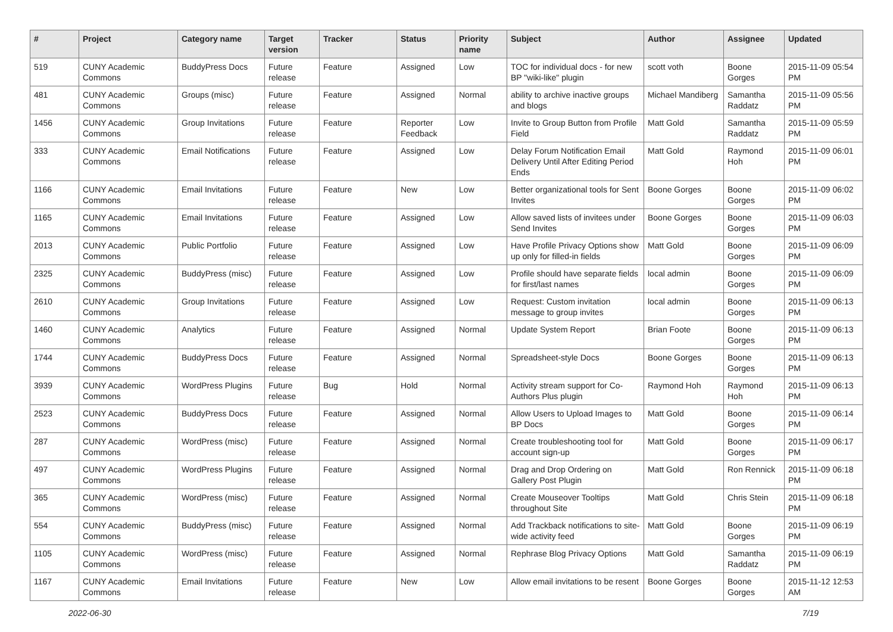| # | Project | Category name | Target version | Tracker | Status | Priority name | Subject | Author | Assignee | Updated |
| --- | --- | --- | --- | --- | --- | --- | --- | --- | --- | --- |
| 519 | CUNY Academic Commons | BuddyPress Docs | Future release | Feature | Assigned | Low | TOC for individual docs - for new BP "wiki-like" plugin | scott voth | Boone Gorges | 2015-11-09 05:54 PM |
| 481 | CUNY Academic Commons | Groups (misc) | Future release | Feature | Assigned | Normal | ability to archive inactive groups and blogs | Michael Mandiberg | Samantha Raddatz | 2015-11-09 05:56 PM |
| 1456 | CUNY Academic Commons | Group Invitations | Future release | Feature | Reporter Feedback | Low | Invite to Group Button from Profile Field | Matt Gold | Samantha Raddatz | 2015-11-09 05:59 PM |
| 333 | CUNY Academic Commons | Email Notifications | Future release | Feature | Assigned | Low | Delay Forum Notification Email Delivery Until After Editing Period Ends | Matt Gold | Raymond Hoh | 2015-11-09 06:01 PM |
| 1166 | CUNY Academic Commons | Email Invitations | Future release | Feature | New | Low | Better organizational tools for Sent Invites | Boone Gorges | Boone Gorges | 2015-11-09 06:02 PM |
| 1165 | CUNY Academic Commons | Email Invitations | Future release | Feature | Assigned | Low | Allow saved lists of invitees under Send Invites | Boone Gorges | Boone Gorges | 2015-11-09 06:03 PM |
| 2013 | CUNY Academic Commons | Public Portfolio | Future release | Feature | Assigned | Low | Have Profile Privacy Options show up only for filled-in fields | Matt Gold | Boone Gorges | 2015-11-09 06:09 PM |
| 2325 | CUNY Academic Commons | BuddyPress (misc) | Future release | Feature | Assigned | Low | Profile should have separate fields for first/last names | local admin | Boone Gorges | 2015-11-09 06:09 PM |
| 2610 | CUNY Academic Commons | Group Invitations | Future release | Feature | Assigned | Low | Request: Custom invitation message to group invites | local admin | Boone Gorges | 2015-11-09 06:13 PM |
| 1460 | CUNY Academic Commons | Analytics | Future release | Feature | Assigned | Normal | Update System Report | Brian Foote | Boone Gorges | 2015-11-09 06:13 PM |
| 1744 | CUNY Academic Commons | BuddyPress Docs | Future release | Feature | Assigned | Normal | Spreadsheet-style Docs | Boone Gorges | Boone Gorges | 2015-11-09 06:13 PM |
| 3939 | CUNY Academic Commons | WordPress Plugins | Future release | Bug | Hold | Normal | Activity stream support for Co-Authors Plus plugin | Raymond Hoh | Raymond Hoh | 2015-11-09 06:13 PM |
| 2523 | CUNY Academic Commons | BuddyPress Docs | Future release | Feature | Assigned | Normal | Allow Users to Upload Images to BP Docs | Matt Gold | Boone Gorges | 2015-11-09 06:14 PM |
| 287 | CUNY Academic Commons | WordPress (misc) | Future release | Feature | Assigned | Normal | Create troubleshooting tool for account sign-up | Matt Gold | Boone Gorges | 2015-11-09 06:17 PM |
| 497 | CUNY Academic Commons | WordPress Plugins | Future release | Feature | Assigned | Normal | Drag and Drop Ordering on Gallery Post Plugin | Matt Gold | Ron Rennick | 2015-11-09 06:18 PM |
| 365 | CUNY Academic Commons | WordPress (misc) | Future release | Feature | Assigned | Normal | Create Mouseover Tooltips throughout Site | Matt Gold | Chris Stein | 2015-11-09 06:18 PM |
| 554 | CUNY Academic Commons | BuddyPress (misc) | Future release | Feature | Assigned | Normal | Add Trackback notifications to site-wide activity feed | Matt Gold | Boone Gorges | 2015-11-09 06:19 PM |
| 1105 | CUNY Academic Commons | WordPress (misc) | Future release | Feature | Assigned | Normal | Rephrase Blog Privacy Options | Matt Gold | Samantha Raddatz | 2015-11-09 06:19 PM |
| 1167 | CUNY Academic Commons | Email Invitations | Future release | Feature | New | Low | Allow email invitations to be resent | Boone Gorges | Boone Gorges | 2015-11-12 12:53 AM |
2022-06-30 7/19